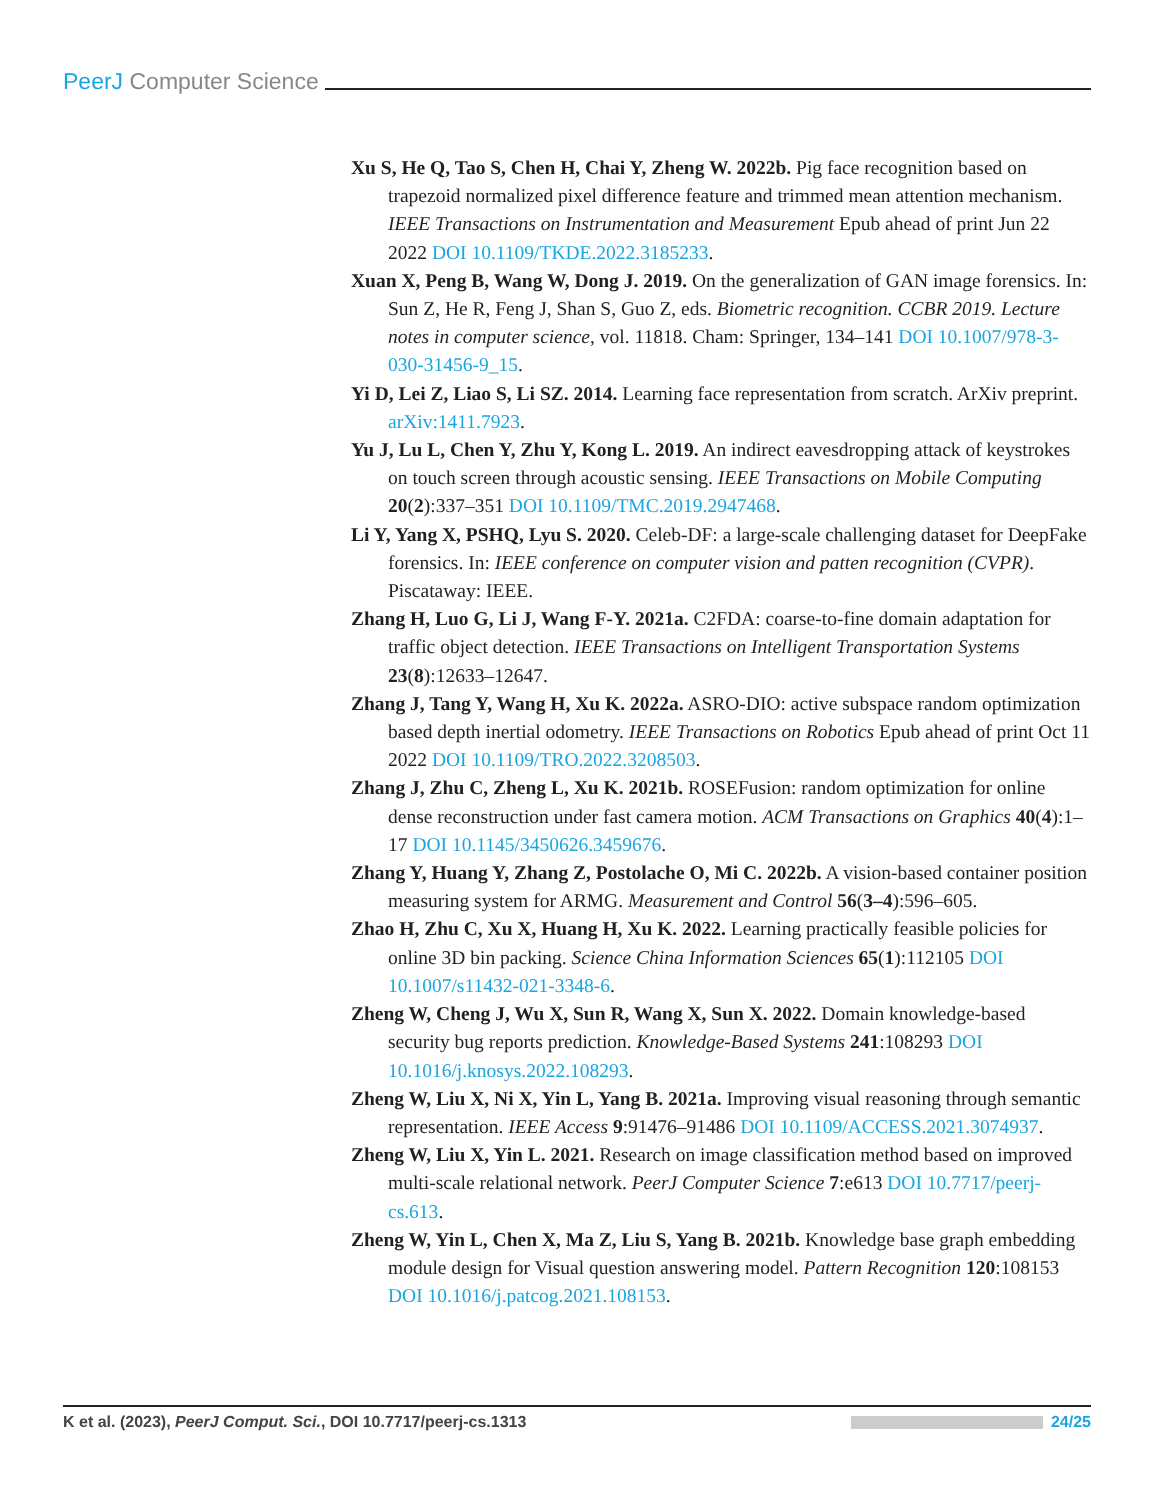PeerJ Computer Science
Xu S, He Q, Tao S, Chen H, Chai Y, Zheng W. 2022b. Pig face recognition based on trapezoid normalized pixel difference feature and trimmed mean attention mechanism. IEEE Transactions on Instrumentation and Measurement Epub ahead of print Jun 22 2022 DOI 10.1109/TKDE.2022.3185233.
Xuan X, Peng B, Wang W, Dong J. 2019. On the generalization of GAN image forensics. In: Sun Z, He R, Feng J, Shan S, Guo Z, eds. Biometric recognition. CCBR 2019. Lecture notes in computer science, vol. 11818. Cham: Springer, 134–141 DOI 10.1007/978-3-030-31456-9_15.
Yi D, Lei Z, Liao S, Li SZ. 2014. Learning face representation from scratch. ArXiv preprint. arXiv:1411.7923.
Yu J, Lu L, Chen Y, Zhu Y, Kong L. 2019. An indirect eavesdropping attack of keystrokes on touch screen through acoustic sensing. IEEE Transactions on Mobile Computing 20(2):337–351 DOI 10.1109/TMC.2019.2947468.
Li Y, Yang X, PSHQ, Lyu S. 2020. Celeb-DF: a large-scale challenging dataset for DeepFake forensics. In: IEEE conference on computer vision and patten recognition (CVPR). Piscataway: IEEE.
Zhang H, Luo G, Li J, Wang F-Y. 2021a. C2FDA: coarse-to-fine domain adaptation for traffic object detection. IEEE Transactions on Intelligent Transportation Systems 23(8):12633–12647.
Zhang J, Tang Y, Wang H, Xu K. 2022a. ASRO-DIO: active subspace random optimization based depth inertial odometry. IEEE Transactions on Robotics Epub ahead of print Oct 11 2022 DOI 10.1109/TRO.2022.3208503.
Zhang J, Zhu C, Zheng L, Xu K. 2021b. ROSEFusion: random optimization for online dense reconstruction under fast camera motion. ACM Transactions on Graphics 40(4):1–17 DOI 10.1145/3450626.3459676.
Zhang Y, Huang Y, Zhang Z, Postolache O, Mi C. 2022b. A vision-based container position measuring system for ARMG. Measurement and Control 56(3–4):596–605.
Zhao H, Zhu C, Xu X, Huang H, Xu K. 2022. Learning practically feasible policies for online 3D bin packing. Science China Information Sciences 65(1):112105 DOI 10.1007/s11432-021-3348-6.
Zheng W, Cheng J, Wu X, Sun R, Wang X, Sun X. 2022. Domain knowledge-based security bug reports prediction. Knowledge-Based Systems 241:108293 DOI 10.1016/j.knosys.2022.108293.
Zheng W, Liu X, Ni X, Yin L, Yang B. 2021a. Improving visual reasoning through semantic representation. IEEE Access 9:91476–91486 DOI 10.1109/ACCESS.2021.3074937.
Zheng W, Liu X, Yin L. 2021. Research on image classification method based on improved multi-scale relational network. PeerJ Computer Science 7:e613 DOI 10.7717/peerj-cs.613.
Zheng W, Yin L, Chen X, Ma Z, Liu S, Yang B. 2021b. Knowledge base graph embedding module design for Visual question answering model. Pattern Recognition 120:108153 DOI 10.1016/j.patcog.2021.108153.
K et al. (2023), PeerJ Comput. Sci., DOI 10.7717/peerj-cs.1313
24/25